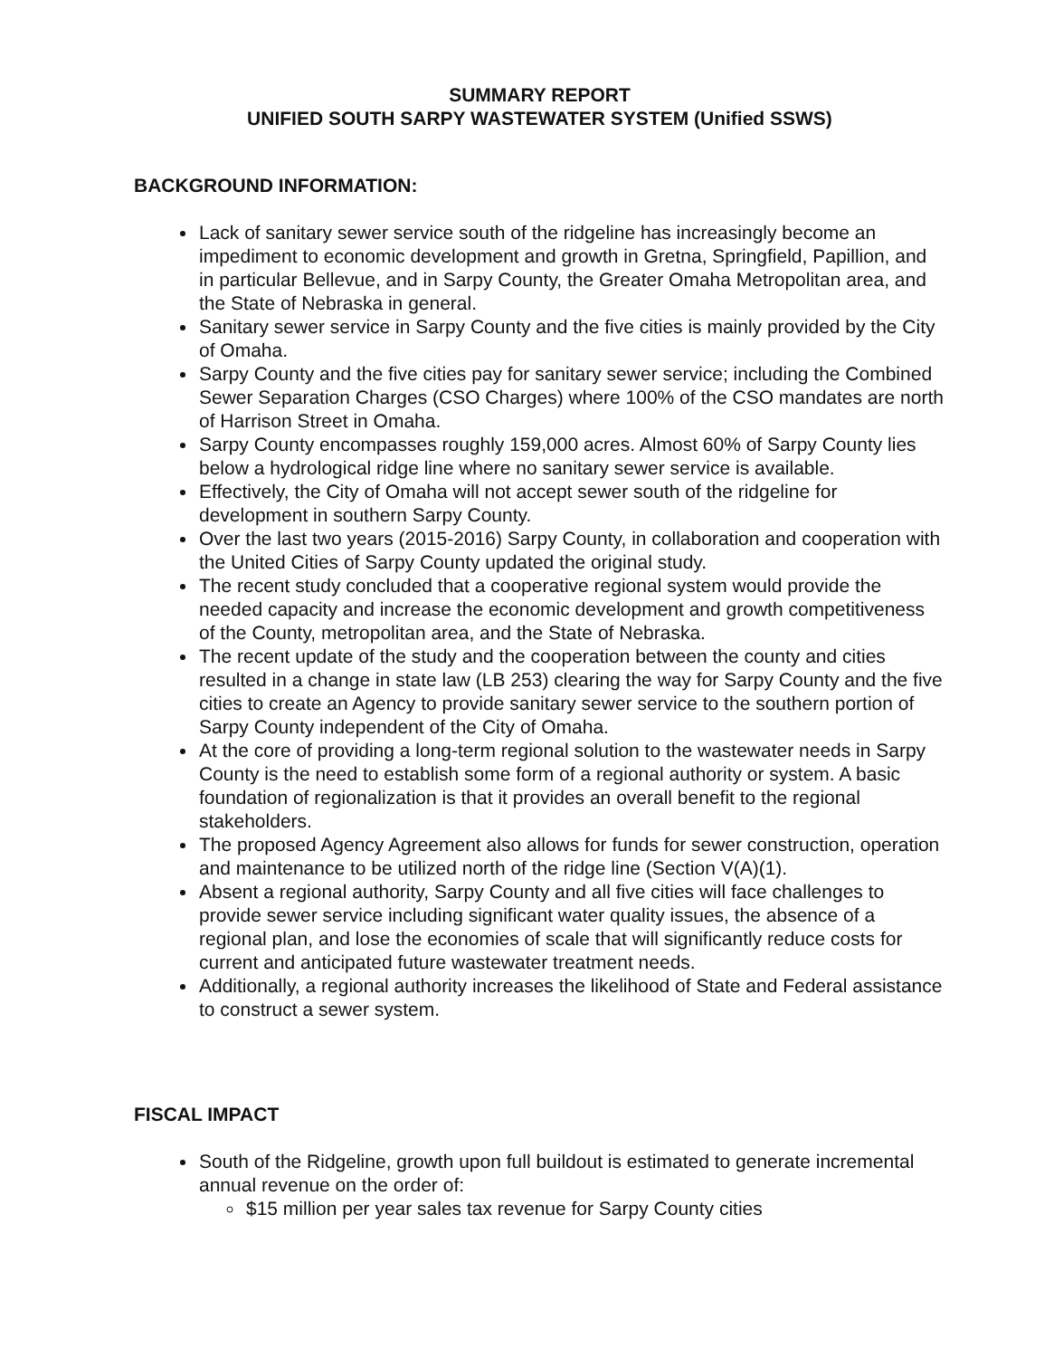SUMMARY REPORT
UNIFIED SOUTH SARPY WASTEWATER SYSTEM (Unified SSWS)
BACKGROUND INFORMATION:
Lack of sanitary sewer service south of the ridgeline has increasingly become an impediment to economic development and growth in Gretna, Springfield, Papillion, and in particular Bellevue, and in Sarpy County, the Greater Omaha Metropolitan area, and the State of Nebraska in general.
Sanitary sewer service in Sarpy County and the five cities is mainly provided by the City of Omaha.
Sarpy County and the five cities pay for sanitary sewer service; including the Combined Sewer Separation Charges (CSO Charges) where 100% of the CSO mandates are north of Harrison Street in Omaha.
Sarpy County encompasses roughly 159,000 acres. Almost 60% of Sarpy County lies below a hydrological ridge line where no sanitary sewer service is available.
Effectively, the City of Omaha will not accept sewer south of the ridgeline for development in southern Sarpy County.
Over the last two years (2015-2016) Sarpy County, in collaboration and cooperation with the United Cities of Sarpy County updated the original study.
The recent study concluded that a cooperative regional system would provide the needed capacity and increase the economic development and growth competitiveness of the County, metropolitan area, and the State of Nebraska.
The recent update of the study and the cooperation between the county and cities resulted in a change in state law (LB 253) clearing the way for Sarpy County and the five cities to create an Agency to provide sanitary sewer service to the southern portion of Sarpy County independent of the City of Omaha.
At the core of providing a long-term regional solution to the wastewater needs in Sarpy County is the need to establish some form of a regional authority or system. A basic foundation of regionalization is that it provides an overall benefit to the regional stakeholders.
The proposed Agency Agreement also allows for funds for sewer construction, operation and maintenance to be utilized north of the ridge line (Section V(A)(1).
Absent a regional authority, Sarpy County and all five cities will face challenges to provide sewer service including significant water quality issues, the absence of a regional plan, and lose the economies of scale that will significantly reduce costs for current and anticipated future wastewater treatment needs.
Additionally, a regional authority increases the likelihood of State and Federal assistance to construct a sewer system.
FISCAL IMPACT
South of the Ridgeline, growth upon full buildout is estimated to generate incremental annual revenue on the order of:
$15 million per year sales tax revenue for Sarpy County cities